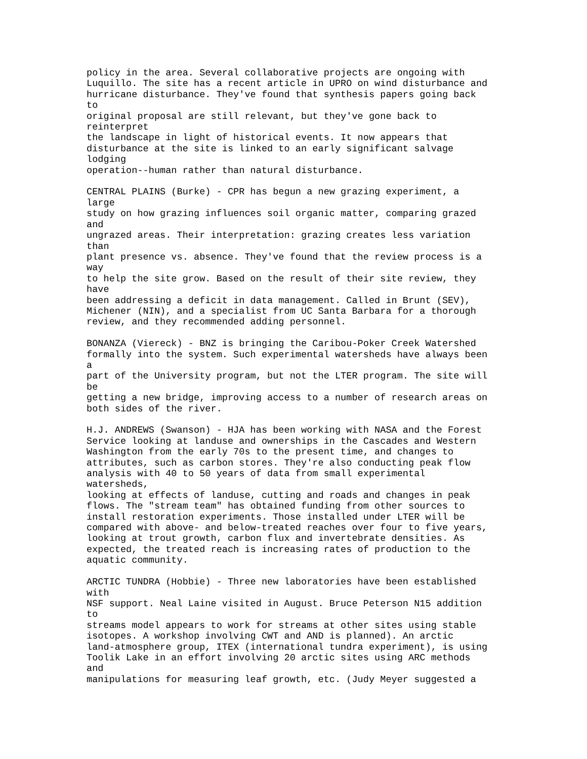policy in the area. Several collaborative projects are ongoing with
Luquillo. The site has a recent article in UPRO on wind disturbance and
hurricane disturbance. They've found that synthesis papers going back
to
original proposal are still relevant, but they've gone back to
reinterpret
the landscape in light of historical events. It now appears that
disturbance at the site is linked to an early significant salvage
lodging
operation--human rather than natural disturbance.

CENTRAL PLAINS (Burke) - CPR has begun a new grazing experiment, a
large
study on how grazing influences soil organic matter, comparing grazed
and
ungrazed areas. Their interpretation: grazing creates less variation
than
plant presence vs. absence. They've found that the review process is a
way
to help the site grow. Based on the result of their site review, they
have
been addressing a deficit in data management. Called in Brunt (SEV),
Michener (NIN), and a specialist from UC Santa Barbara for a thorough
review, and they recommended adding personnel.

BONANZA (Viereck) - BNZ is bringing the Caribou-Poker Creek Watershed
formally into the system. Such experimental watersheds have always been
a
part of the University program, but not the LTER program. The site will
be
getting a new bridge, improving access to a number of research areas on
both sides of the river.

H.J. ANDREWS (Swanson) - HJA has been working with NASA and the Forest
Service looking at landuse and ownerships in the Cascades and Western
Washington from the early 70s to the present time, and changes to
attributes, such as carbon stores. They're also conducting peak flow
analysis with 40 to 50 years of data from small experimental
watersheds,
looking at effects of landuse, cutting and roads and changes in peak
flows. The "stream team" has obtained funding from other sources to
install restoration experiments. Those installed under LTER will be
compared with above- and below-treated reaches over four to five years,
looking at trout growth, carbon flux and invertebrate densities. As
expected, the treated reach is increasing rates of production to the
aquatic community.

ARCTIC TUNDRA (Hobbie) - Three new laboratories have been established
with
NSF support. Neal Laine visited in August. Bruce Peterson N15 addition
to
streams model appears to work for streams at other sites using stable
isotopes. A workshop involving CWT and AND is planned). An arctic
land-atmosphere group, ITEX (international tundra experiment), is using
Toolik Lake in an effort involving 20 arctic sites using ARC methods
and
manipulations for measuring leaf growth, etc. (Judy Meyer suggested a